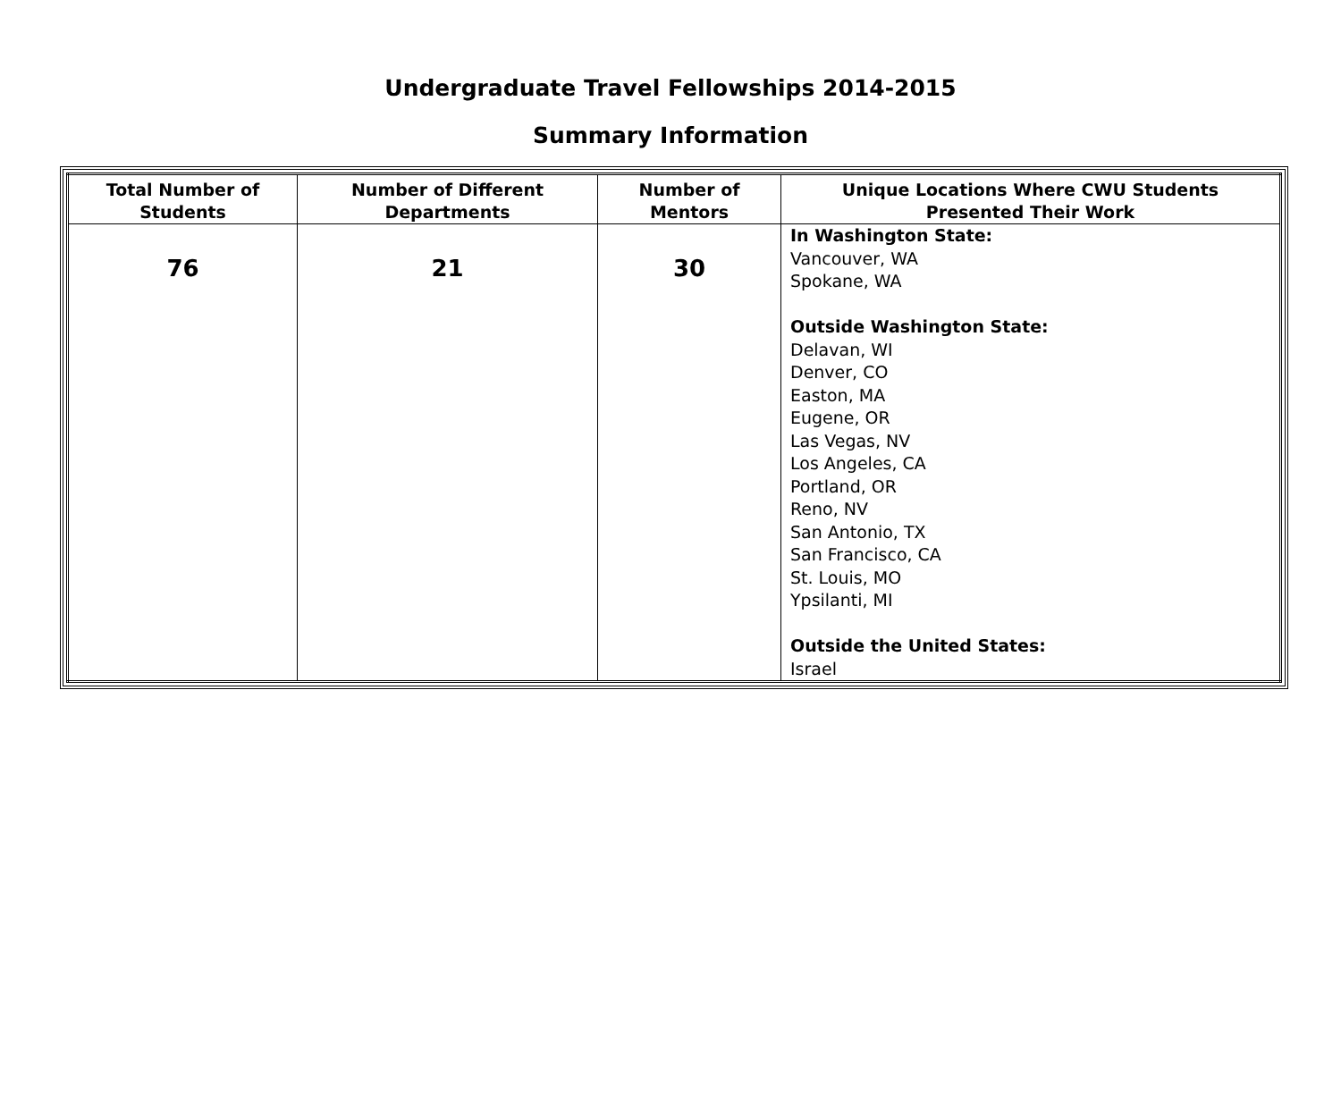Undergraduate Travel Fellowships 2014-2015
Summary Information
| Total Number of Students | Number of Different Departments | Number of Mentors | Unique Locations Where CWU Students Presented Their Work |
| --- | --- | --- | --- |
| 76 | 21 | 30 | In Washington State: Vancouver, WA Spokane, WA Outside Washington State: Delavan, WI Denver, CO Easton, MA Eugene, OR Las Vegas, NV Los Angeles, CA Portland, OR Reno, NV San Antonio, TX San Francisco, CA St. Louis, MO Ypsilanti, MI Outside the United States: Israel |